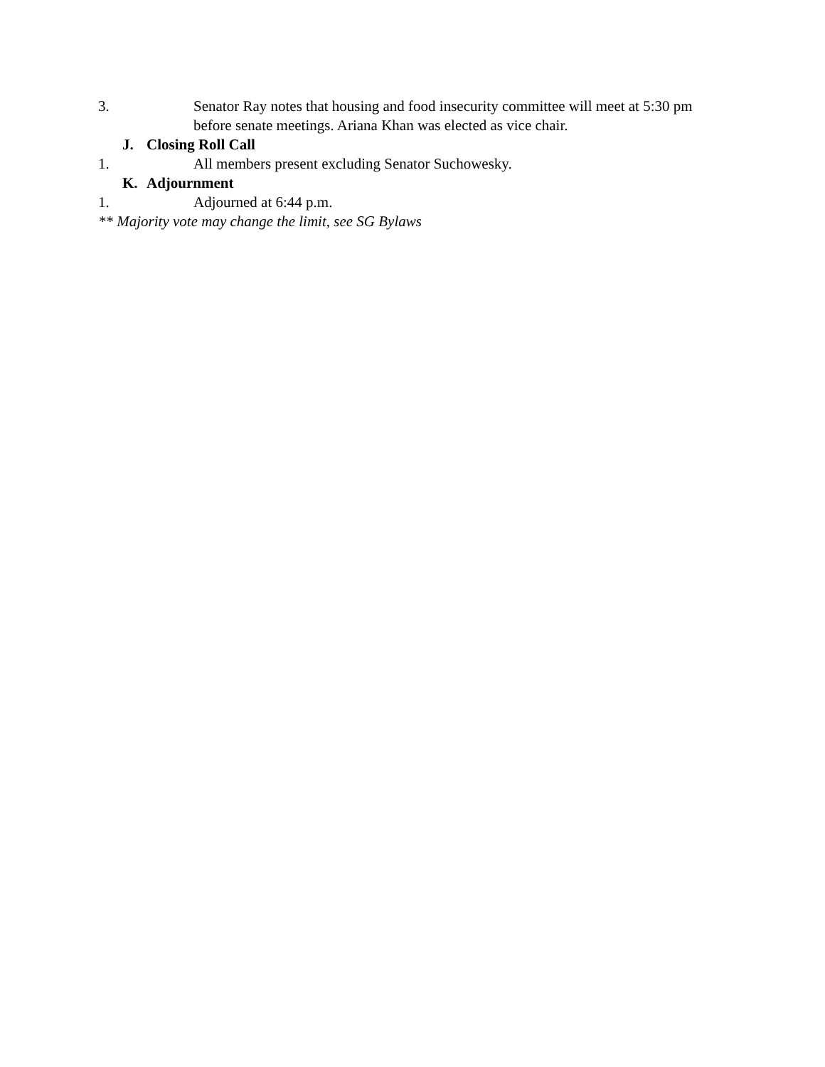3. Senator Ray notes that housing and food insecurity committee will meet at 5:30 pm before senate meetings. Ariana Khan was elected as vice chair.
J. Closing Roll Call
1. All members present excluding Senator Suchowesky.
K. Adjournment
1. Adjourned at 6:44 p.m.
** Majority vote may change the limit, see SG Bylaws